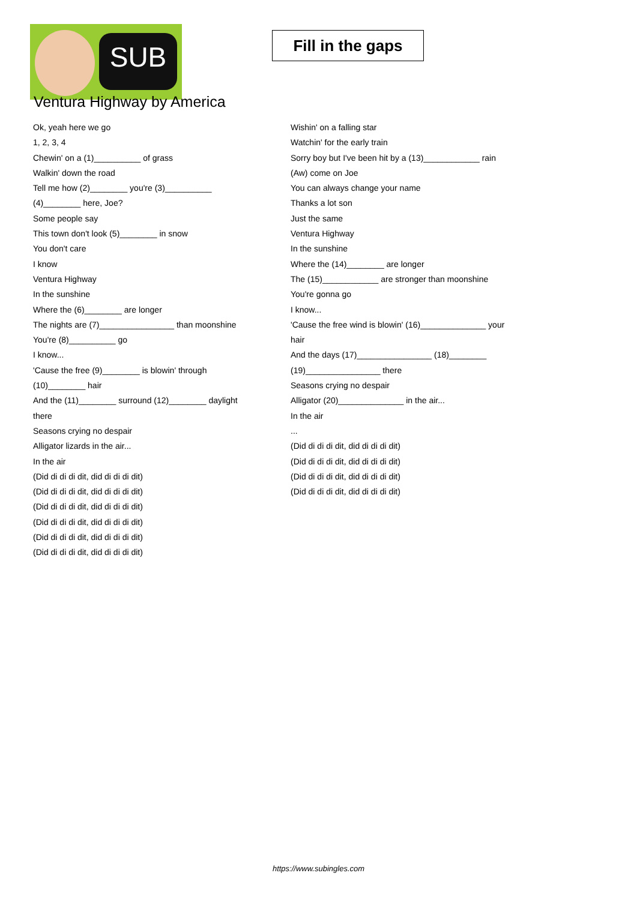SUB
Fill in the gaps
Ventura Highway by America
Ok, yeah here we go
1, 2, 3, 4
Chewin' on a (1)__________ of grass
Walkin' down the road
Tell me how (2)________ you're (3)__________
(4)________ here, Joe?
Some people say
This town don't look (5)________ in snow
You don't care
I know
Ventura Highway
In the sunshine
Where the (6)________ are longer
The nights are (7)________________ than moonshine
You're (8)__________ go
I know...
'Cause the free (9)________ is blowin' through
(10)________ hair
And the (11)________ surround (12)________ daylight
there
Seasons crying no despair
Alligator lizards in the air...
In the air
(Did di di di dit, did di di di dit)
(Did di di di dit, did di di di dit)
(Did di di di dit, did di di di dit)
(Did di di di dit, did di di di dit)
(Did di di di dit, did di di di dit)
(Did di di di dit, did di di di dit)
Wishin' on a falling star
Watchin' for the early train
Sorry boy but I've been hit by a (13)____________ rain
(Aw) come on Joe
You can always change your name
Thanks a lot son
Just the same
Ventura Highway
In the sunshine
Where the (14)________ are longer
The (15)____________ are stronger than moonshine
You're gonna go
I know...
'Cause the free wind is blowin' (16)______________ your
hair
And the days (17)________________ (18)________
(19)________________ there
Seasons crying no despair
Alligator (20)______________ in the air...
In the air
...
(Did di di di dit, did di di di dit)
(Did di di di dit, did di di di dit)
(Did di di di dit, did di di di dit)
(Did di di di dit, did di di di dit)
https://www.subingles.com